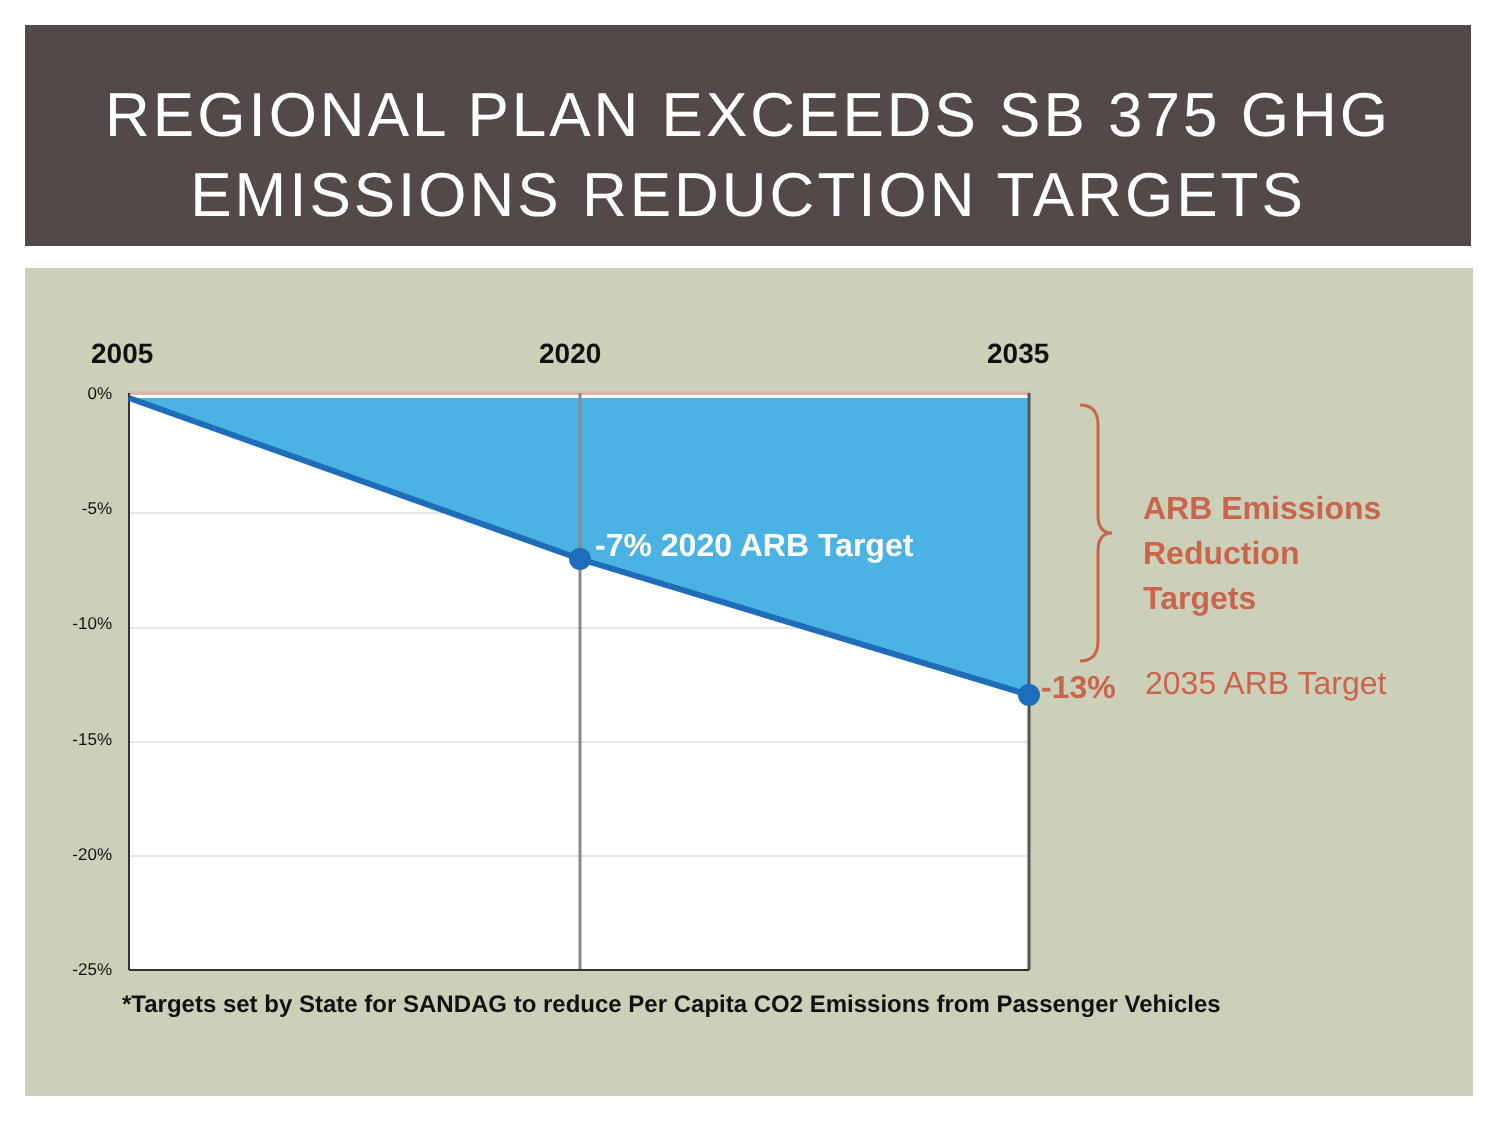REGIONAL PLAN EXCEEDS SB 375 GHG
EMISSIONS REDUCTION TARGETS
2005
2020
2035
0%
-5%
-10%
-15%
-20%
-25%
-7% 2020 ARB Target
-13%
2035 ARB Target
ARB Emissions
Reduction
Targets
*Targets set by State for SANDAG to reduce Per Capita CO2 Emissions from Passenger Vehicles